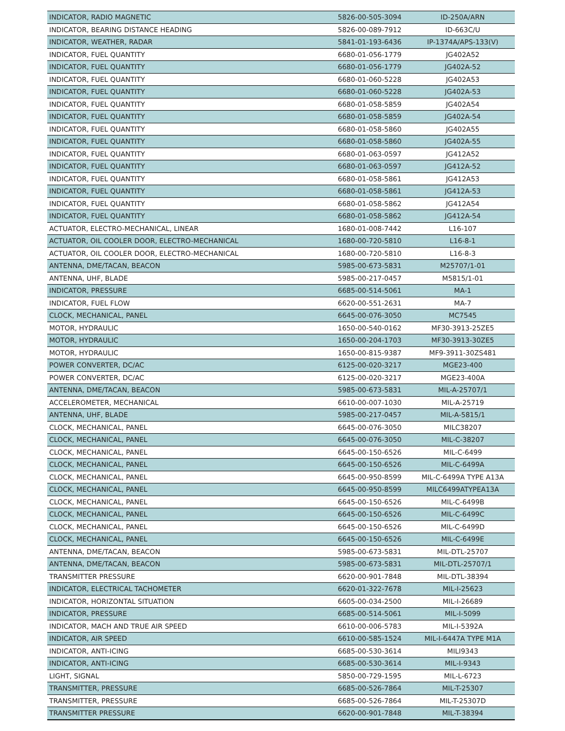| INDICATOR, RADIO MAGNETIC | 5826-00-505-3094 | ID-250A/ARN |
| INDICATOR, BEARING DISTANCE HEADING | 5826-00-089-7912 | ID-663C/U |
| INDICATOR, WEATHER, RADAR | 5841-01-193-6436 | IP-1374A/APS-133(V) |
| INDICATOR, FUEL QUANTITY | 6680-01-056-1779 | JG402A52 |
| INDICATOR, FUEL QUANTITY | 6680-01-056-1779 | JG402A-52 |
| INDICATOR, FUEL QUANTITY | 6680-01-060-5228 | JG402A53 |
| INDICATOR, FUEL QUANTITY | 6680-01-060-5228 | JG402A-53 |
| INDICATOR, FUEL QUANTITY | 6680-01-058-5859 | JG402A54 |
| INDICATOR, FUEL QUANTITY | 6680-01-058-5859 | JG402A-54 |
| INDICATOR, FUEL QUANTITY | 6680-01-058-5860 | JG402A55 |
| INDICATOR, FUEL QUANTITY | 6680-01-058-5860 | JG402A-55 |
| INDICATOR, FUEL QUANTITY | 6680-01-063-0597 | JG412A52 |
| INDICATOR, FUEL QUANTITY | 6680-01-063-0597 | JG412A-52 |
| INDICATOR, FUEL QUANTITY | 6680-01-058-5861 | JG412A53 |
| INDICATOR, FUEL QUANTITY | 6680-01-058-5861 | JG412A-53 |
| INDICATOR, FUEL QUANTITY | 6680-01-058-5862 | JG412A54 |
| INDICATOR, FUEL QUANTITY | 6680-01-058-5862 | JG412A-54 |
| ACTUATOR, ELECTRO-MECHANICAL, LINEAR | 1680-01-008-7442 | L16-107 |
| ACTUATOR, OIL COOLER DOOR, ELECTRO-MECHANICAL | 1680-00-720-5810 | L16-8-1 |
| ACTUATOR, OIL COOLER DOOR, ELECTRO-MECHANICAL | 1680-00-720-5810 | L16-8-3 |
| ANTENNA, DME/TACAN, BEACON | 5985-00-673-5831 | M25707/1-01 |
| ANTENNA, UHF, BLADE | 5985-00-217-0457 | M5815/1-01 |
| INDICATOR, PRESSURE | 6685-00-514-5061 | MA-1 |
| INDICATOR, FUEL FLOW | 6620-00-551-2631 | MA-7 |
| CLOCK, MECHANICAL, PANEL | 6645-00-076-3050 | MC7545 |
| MOTOR, HYDRAULIC | 1650-00-540-0162 | MF30-3913-25ZE5 |
| MOTOR, HYDRAULIC | 1650-00-204-1703 | MF30-3913-30ZE5 |
| MOTOR, HYDRAULIC | 1650-00-815-9387 | MF9-3911-30ZS481 |
| POWER CONVERTER, DC/AC | 6125-00-020-3217 | MGE23-400 |
| POWER CONVERTER, DC/AC | 6125-00-020-3217 | MGE23-400A |
| ANTENNA, DME/TACAN, BEACON | 5985-00-673-5831 | MIL-A-25707/1 |
| ACCELEROMETER, MECHANICAL | 6610-00-007-1030 | MIL-A-25719 |
| ANTENNA, UHF, BLADE | 5985-00-217-0457 | MIL-A-5815/1 |
| CLOCK, MECHANICAL, PANEL | 6645-00-076-3050 | MILC38207 |
| CLOCK, MECHANICAL, PANEL | 6645-00-076-3050 | MIL-C-38207 |
| CLOCK, MECHANICAL, PANEL | 6645-00-150-6526 | MIL-C-6499 |
| CLOCK, MECHANICAL, PANEL | 6645-00-150-6526 | MIL-C-6499A |
| CLOCK, MECHANICAL, PANEL | 6645-00-950-8599 | MIL-C-6499A TYPE A13A |
| CLOCK, MECHANICAL, PANEL | 6645-00-950-8599 | MILC6499ATYPEA13A |
| CLOCK, MECHANICAL, PANEL | 6645-00-150-6526 | MIL-C-6499B |
| CLOCK, MECHANICAL, PANEL | 6645-00-150-6526 | MIL-C-6499C |
| CLOCK, MECHANICAL, PANEL | 6645-00-150-6526 | MIL-C-6499D |
| CLOCK, MECHANICAL, PANEL | 6645-00-150-6526 | MIL-C-6499E |
| ANTENNA, DME/TACAN, BEACON | 5985-00-673-5831 | MIL-DTL-25707 |
| ANTENNA, DME/TACAN, BEACON | 5985-00-673-5831 | MIL-DTL-25707/1 |
| TRANSMITTER PRESSURE | 6620-00-901-7848 | MIL-DTL-38394 |
| INDICATOR, ELECTRICAL TACHOMETER | 6620-01-322-7678 | MIL-I-25623 |
| INDICATOR, HORIZONTAL SITUATION | 6605-00-034-2500 | MIL-I-26689 |
| INDICATOR, PRESSURE | 6685-00-514-5061 | MIL-I-5099 |
| INDICATOR, MACH AND TRUE AIR SPEED | 6610-00-006-5783 | MIL-I-5392A |
| INDICATOR, AIR SPEED | 6610-00-585-1524 | MIL-I-6447A TYPE M1A |
| INDICATOR, ANTI-ICING | 6685-00-530-3614 | MILI9343 |
| INDICATOR, ANTI-ICING | 6685-00-530-3614 | MIL-I-9343 |
| LIGHT, SIGNAL | 5850-00-729-1595 | MIL-L-6723 |
| TRANSMITTER, PRESSURE | 6685-00-526-7864 | MIL-T-25307 |
| TRANSMITTER, PRESSURE | 6685-00-526-7864 | MIL-T-25307D |
| TRANSMITTER PRESSURE | 6620-00-901-7848 | MIL-T-38394 |